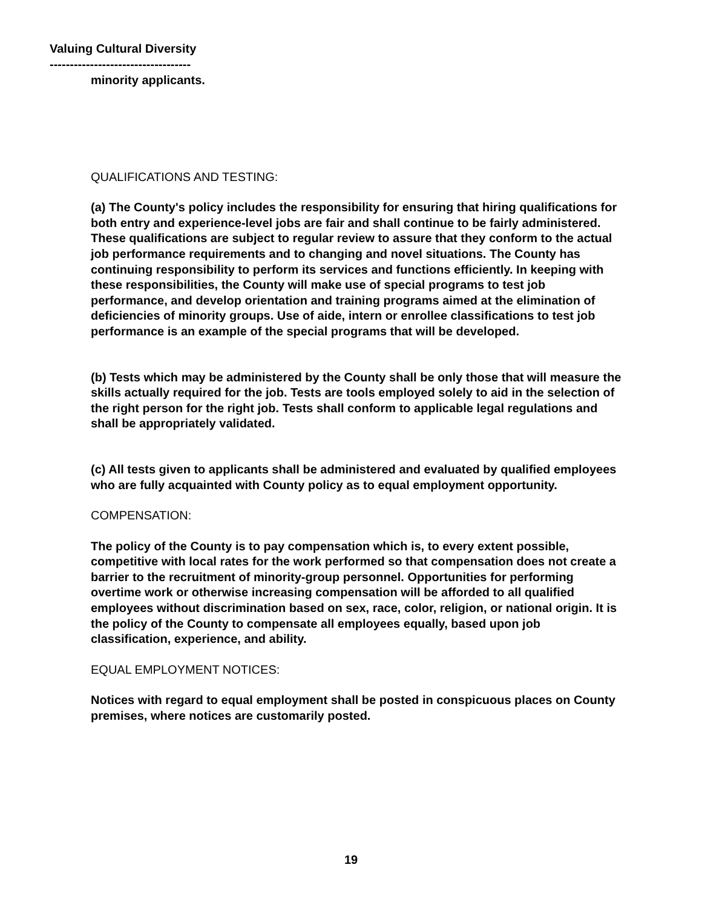Valuing Cultural Diversity
-----------------------------------
minority applicants.
QUALIFICATIONS AND TESTING:
(a) The County's policy includes the responsibility for ensuring that hiring qualifications for both entry and experience-level jobs are fair and shall continue to be fairly administered. These qualifications are subject to regular review to assure that they conform to the actual job performance requirements and to changing and novel situations. The County has continuing responsibility to perform its services and functions efficiently. In keeping with these responsibilities, the County will make use of special programs to test job performance, and develop orientation and training programs aimed at the elimination of deficiencies of minority groups. Use of aide, intern or enrollee classifications to test job performance is an example of the special programs that will be developed.
(b) Tests which may be administered by the County shall be only those that will measure the skills actually required for the job. Tests are tools employed solely to aid in the selection of the right person for the right job. Tests shall conform to applicable legal regulations and shall be appropriately validated.
(c) All tests given to applicants shall be administered and evaluated by qualified employees who are fully acquainted with County policy as to equal employment opportunity.
COMPENSATION:
The policy of the County is to pay compensation which is, to every extent possible, competitive with local rates for the work performed so that compensation does not create a barrier to the recruitment of minority-group personnel. Opportunities for performing overtime work or otherwise increasing compensation will be afforded to all qualified employees without discrimination based on sex, race, color, religion, or national origin. It is the policy of the County to compensate all employees equally, based upon job classification, experience, and ability.
EQUAL EMPLOYMENT NOTICES:
Notices with regard to equal employment shall be posted in conspicuous places on County premises, where notices are customarily posted.
19